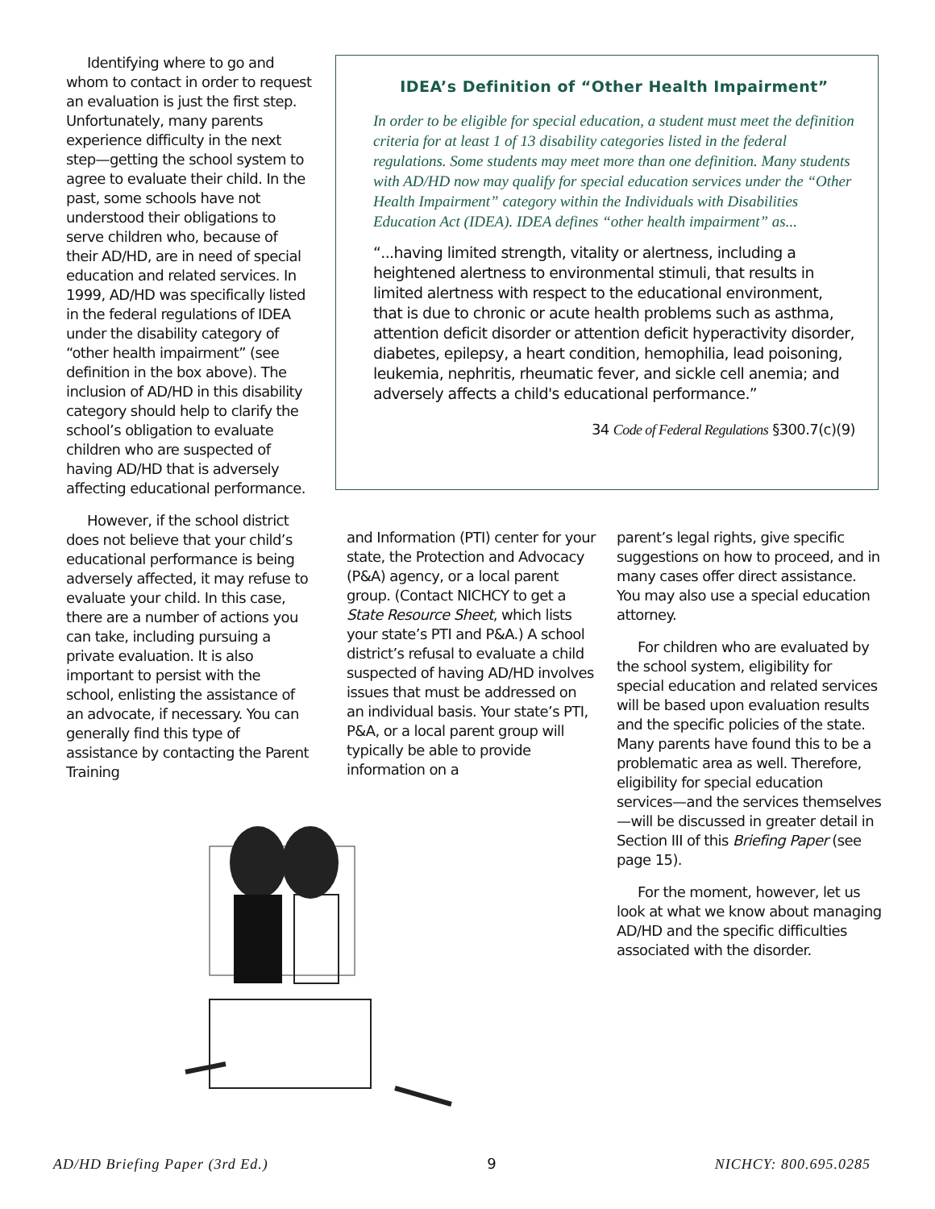Identifying where to go and whom to contact in order to request an evaluation is just the first step. Unfortunately, many parents experience difficulty in the next step—getting the school system to agree to evaluate their child. In the past, some schools have not understood their obligations to serve children who, because of their AD/HD, are in need of special education and related services. In 1999, AD/HD was specifically listed in the federal regulations of IDEA under the disability category of “other health impairment” (see definition in the box above). The inclusion of AD/HD in this disability category should help to clarify the school’s obligation to evaluate children who are suspected of having AD/HD that is adversely affecting educational performance.
However, if the school district does not believe that your child’s educational performance is being adversely affected, it may refuse to evaluate your child. In this case, there are a number of actions you can take, including pursuing a private evaluation. It is also important to persist with the school, enlisting the assistance of an advocate, if necessary. You can generally find this type of assistance by contacting the Parent Training
IDEA’s Definition of “Other Health Impairment”
In order to be eligible for special education, a student must meet the definition criteria for at least 1 of 13 disability categories listed in the federal regulations. Some students may meet more than one definition. Many students with AD/HD now may qualify for special education services under the “Other Health Impairment” category within the Individuals with Disabilities Education Act (IDEA). IDEA defines “other health impairment” as...
“...having limited strength, vitality or alertness, including a heightened alertness to environmental stimuli, that results in limited alertness with respect to the educational environment, that is due to chronic or acute health problems such as asthma, attention deficit disorder or attention deficit hyperactivity disorder, diabetes, epilepsy, a heart condition, hemophilia, lead poisoning, leukemia, nephritis, rheumatic fever, and sickle cell anemia; and adversely affects a child's educational performance.”
34 Code of Federal Regulations §300.7(c)(9)
and Information (PTI) center for your state, the Protection and Advocacy (P&A) agency, or a local parent group. (Contact NICHCY to get a State Resource Sheet, which lists your state’s PTI and P&A.) A school district’s refusal to evaluate a child suspected of having AD/HD involves issues that must be addressed on an individual basis. Your state’s PTI, P&A, or a local parent group will typically be able to provide information on a
parent’s legal rights, give specific suggestions on how to proceed, and in many cases offer direct assistance. You may also use a special education attorney.
For children who are evaluated by the school system, eligibility for special education and related services will be based upon evaluation results and the specific policies of the state. Many parents have found this to be a problematic area as well. Therefore, eligibility for special education services—and the services themselves—will be discussed in greater detail in Section III of this Briefing Paper (see page 15).
For the moment, however, let us look at what we know about managing AD/HD and the specific difficulties associated with the disorder.
AD/HD Briefing Paper (3rd Ed.) 9 NICHCY: 800.695.0285